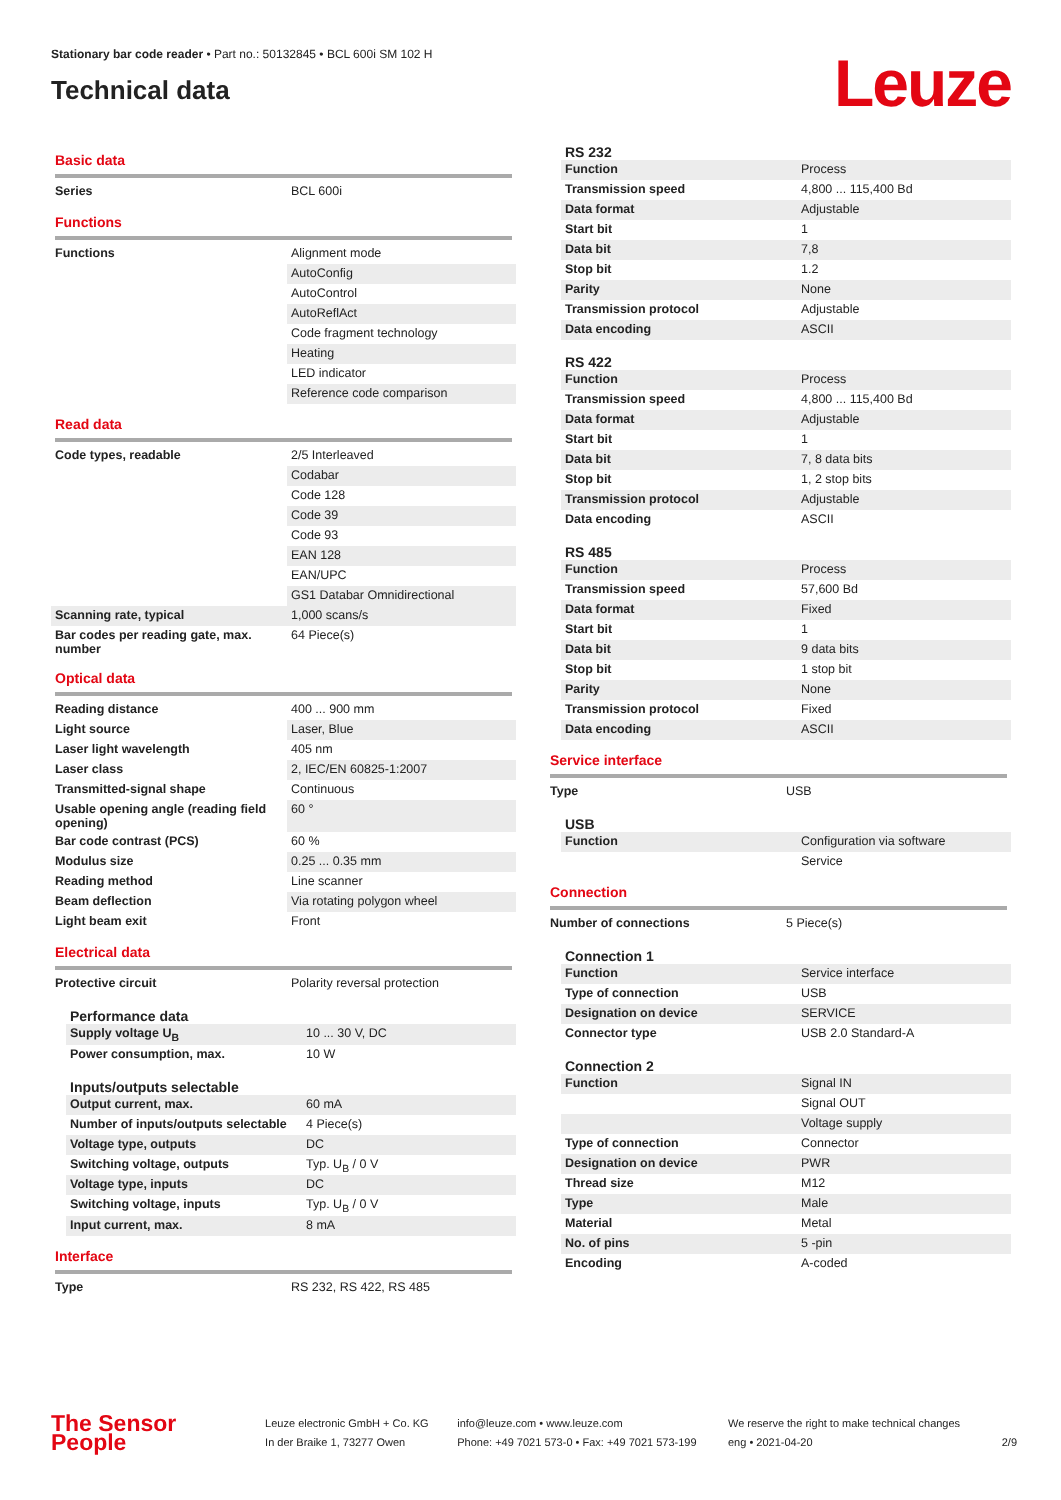Stationary bar code reader • Part no.: 50132845 • BCL 600i SM 102 H
Technical data
Leuze
Basic data
| Series | BCL 600i |
Functions
| Functions | Alignment mode |
| | AutoConfig |
| | AutoControl |
| | AutoReflAct |
| | Code fragment technology |
| | Heating |
| | LED indicator |
| | Reference code comparison |
Read data
| Code types, readable | 2/5 Interleaved |
| | Codabar |
| | Code 128 |
| | Code 39 |
| | Code 93 |
| | EAN 128 |
| | EAN/UPC |
| | GS1 Databar Omnidirectional |
| Scanning rate, typical | 1,000 scans/s |
| Bar codes per reading gate, max. number | 64 Piece(s) |
Optical data
| Reading distance | 400 ... 900 mm |
| Light source | Laser, Blue |
| Laser light wavelength | 405 nm |
| Laser class | 2, IEC/EN 60825-1:2007 |
| Transmitted-signal shape | Continuous |
| Usable opening angle (reading field opening) | 60 ° |
| Bar code contrast (PCS) | 60 % |
| Modulus size | 0.25 ... 0.35 mm |
| Reading method | Line scanner |
| Beam deflection | Via rotating polygon wheel |
| Light beam exit | Front |
Electrical data
| Protective circuit | Polarity reversal protection |
Performance data
| Supply voltage U<sub>B</sub> | 10 ... 30 V, DC |
| Power consumption, max. | 10 W |
Inputs/outputs selectable
| Output current, max. | 60 mA |
| Number of inputs/outputs selectable | 4 Piece(s) |
| Voltage type, outputs | DC |
| Switching voltage, outputs | Typ. U<sub>B</sub> / 0 V |
| Voltage type, inputs | DC |
| Switching voltage, inputs | Typ. U<sub>B</sub> / 0 V |
| Input current, max. | 8 mA |
Interface
| Type | RS 232, RS 422, RS 485 |
RS 232
| Function | Process |
| Transmission speed | 4,800 ... 115,400 Bd |
| Data format | Adjustable |
| Start bit | 1 |
| Data bit | 7,8 |
| Stop bit | 1.2 |
| Parity | None |
| Transmission protocol | Adjustable |
| Data encoding | ASCII |
RS 422
| Function | Process |
| Transmission speed | 4,800 ... 115,400 Bd |
| Data format | Adjustable |
| Start bit | 1 |
| Data bit | 7, 8 data bits |
| Stop bit | 1, 2 stop bits |
| Transmission protocol | Adjustable |
| Data encoding | ASCII |
RS 485
| Function | Process |
| Transmission speed | 57,600 Bd |
| Data format | Fixed |
| Start bit | 1 |
| Data bit | 9 data bits |
| Stop bit | 1 stop bit |
| Parity | None |
| Transmission protocol | Fixed |
| Data encoding | ASCII |
Service interface
| Type | USB |
USB
| Function | Configuration via software |
| | Service |
Connection
| Number of connections | 5 Piece(s) |
Connection 1
| Function | Service interface |
| Type of connection | USB |
| Designation on device | SERVICE |
| Connector type | USB 2.0 Standard-A |
Connection 2
| Function | Signal IN |
| | Signal OUT |
| | Voltage supply |
| Type of connection | Connector |
| Designation on device | PWR |
| Thread size | M12 |
| Type | Male |
| Material | Metal |
| No. of pins | 5 -pin |
| Encoding | A-coded |
The Sensor People
Leuze electronic GmbH + Co. KG
In der Braike 1, 73277 Owen
info@leuze.com • www.leuze.com
Phone: +49 7021 573-0 • Fax: +49 7021 573-199
We reserve the right to make technical changes
eng • 2021-04-20
2/9